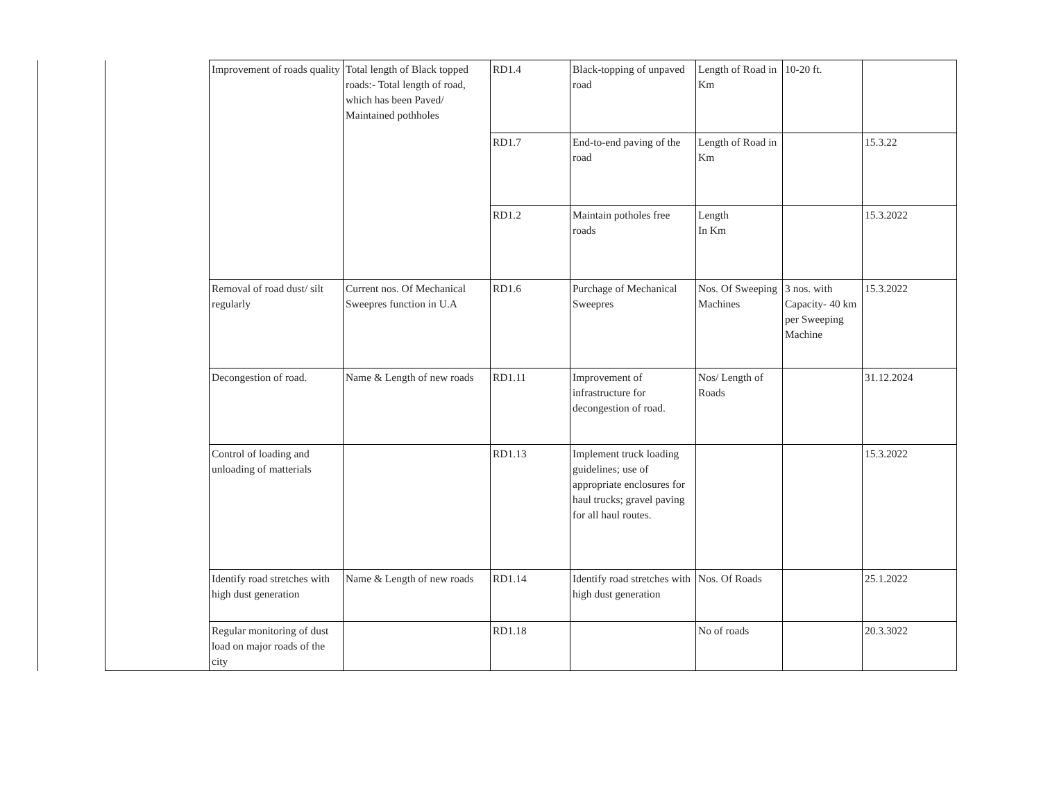| | | Improvement of roads quality | Total length of Black topped roads:- Total length of road, which has been Paved/ Maintained pothholes | RD1.4 | Black-topping of unpaved road | Length of Road in Km | 10-20 ft. | |
| | | | | RD1.7 | End-to-end paving of the road | Length of Road in Km | | 15.3.22 |
| | | | | RD1.2 | Maintain potholes free roads | Length In Km | | 15.3.2022 |
| | | Removal of road dust/ silt regularly | Current nos. Of Mechanical Sweepres function in U.A | RD1.6 | Purchage of Mechanical Sweepres | Nos. Of Sweeping Machines | 3 nos. with Capacity- 40 km per Sweeping Machine | 15.3.2022 |
| | | Decongestion of road. | Name & Length of new roads | RD1.11 | Improvement of infrastructure for decongestion of road. | Nos/ Length of Roads | | 31.12.2024 |
| | | Control of loading and unloading of matterials | | RD1.13 | Implement truck loading guidelines; use of appropriate enclosures for haul trucks; gravel paving for all haul routes. | | | 15.3.2022 |
| | | Identify road stretches with high dust generation | Name & Length of new roads | RD1.14 | Identify road stretches with high dust generation | Nos. Of Roads | | 25.1.2022 |
| | | Regular monitoring of dust load on major roads of the city | | RD1.18 | | No of roads | | 20.3.3022 |